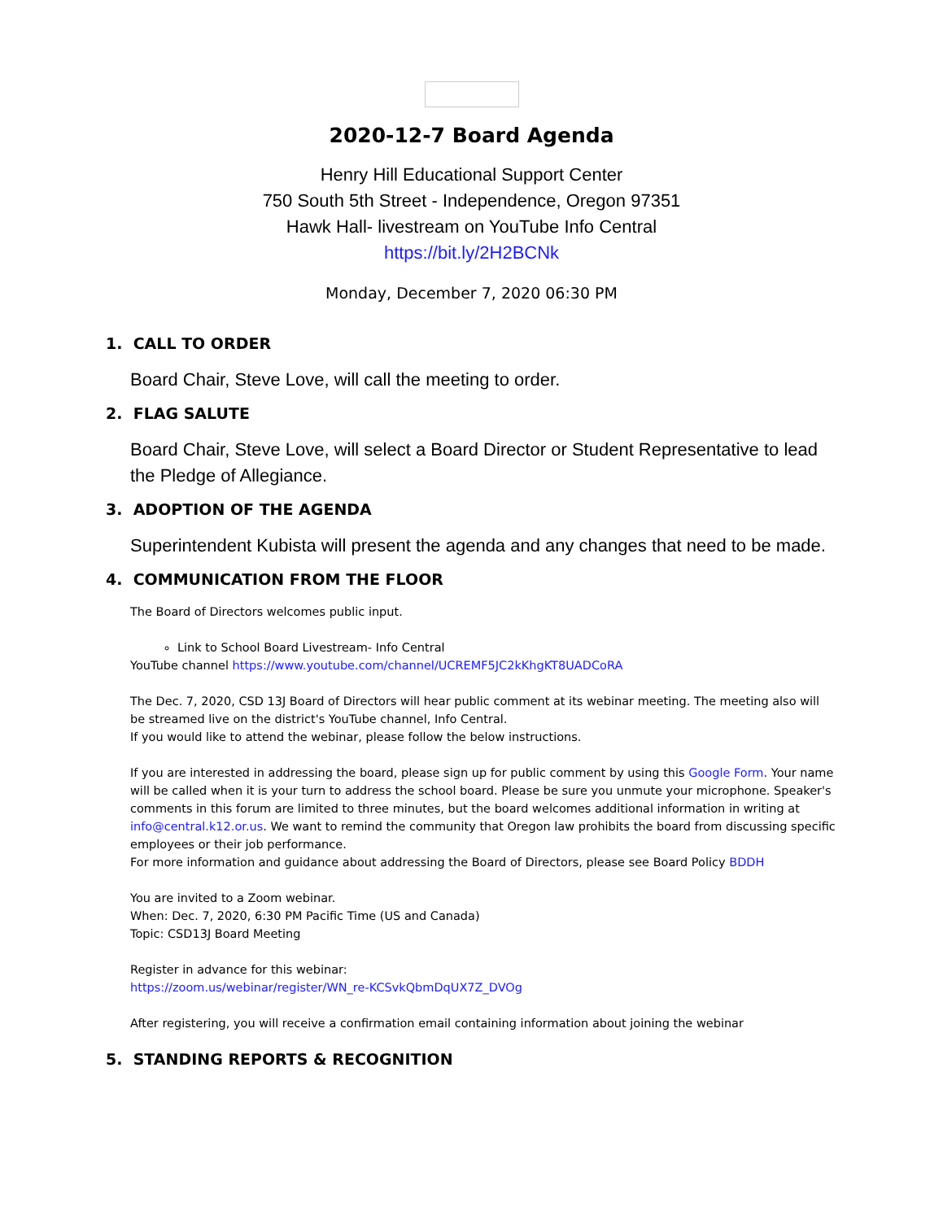2020-12-7 Board Agenda
Henry Hill Educational Support Center
750 South 5th Street - Independence, Oregon 97351
Hawk Hall- livestream on YouTube Info Central
https://bit.ly/2H2BCNk
Monday, December 7, 2020 06:30 PM
1. CALL TO ORDER
Board Chair, Steve Love, will call the meeting to order.
2. FLAG SALUTE
Board Chair, Steve Love, will select a Board Director or Student Representative to lead the Pledge of Allegiance.
3. ADOPTION OF THE AGENDA
Superintendent Kubista will present the agenda and any changes that need to be made.
4. COMMUNICATION FROM THE FLOOR
The Board of Directors welcomes public input.
Link to School Board Livestream- Info Central
YouTube channel https://www.youtube.com/channel/UCREMF5JC2kKhgKT8UADCoRA
The Dec. 7, 2020, CSD 13J Board of Directors will hear public comment at its webinar meeting. The meeting also will be streamed live on the district's YouTube channel, Info Central.
If you would like to attend the webinar, please follow the below instructions.
If you are interested in addressing the board, please sign up for public comment by using this Google Form. Your name will be called when it is your turn to address the school board. Please be sure you unmute your microphone. Speaker's comments in this forum are limited to three minutes, but the board welcomes additional information in writing at info@central.k12.or.us. We want to remind the community that Oregon law prohibits the board from discussing specific employees or their job performance.
For more information and guidance about addressing the Board of Directors, please see Board Policy BDDH
You are invited to a Zoom webinar.
When: Dec. 7, 2020, 6:30 PM Pacific Time (US and Canada)
Topic: CSD13J Board Meeting
Register in advance for this webinar:
https://zoom.us/webinar/register/WN_re-KCSvkQbmDqUX7Z_DVOg
After registering, you will receive a confirmation email containing information about joining the webinar
5. STANDING REPORTS & RECOGNITION